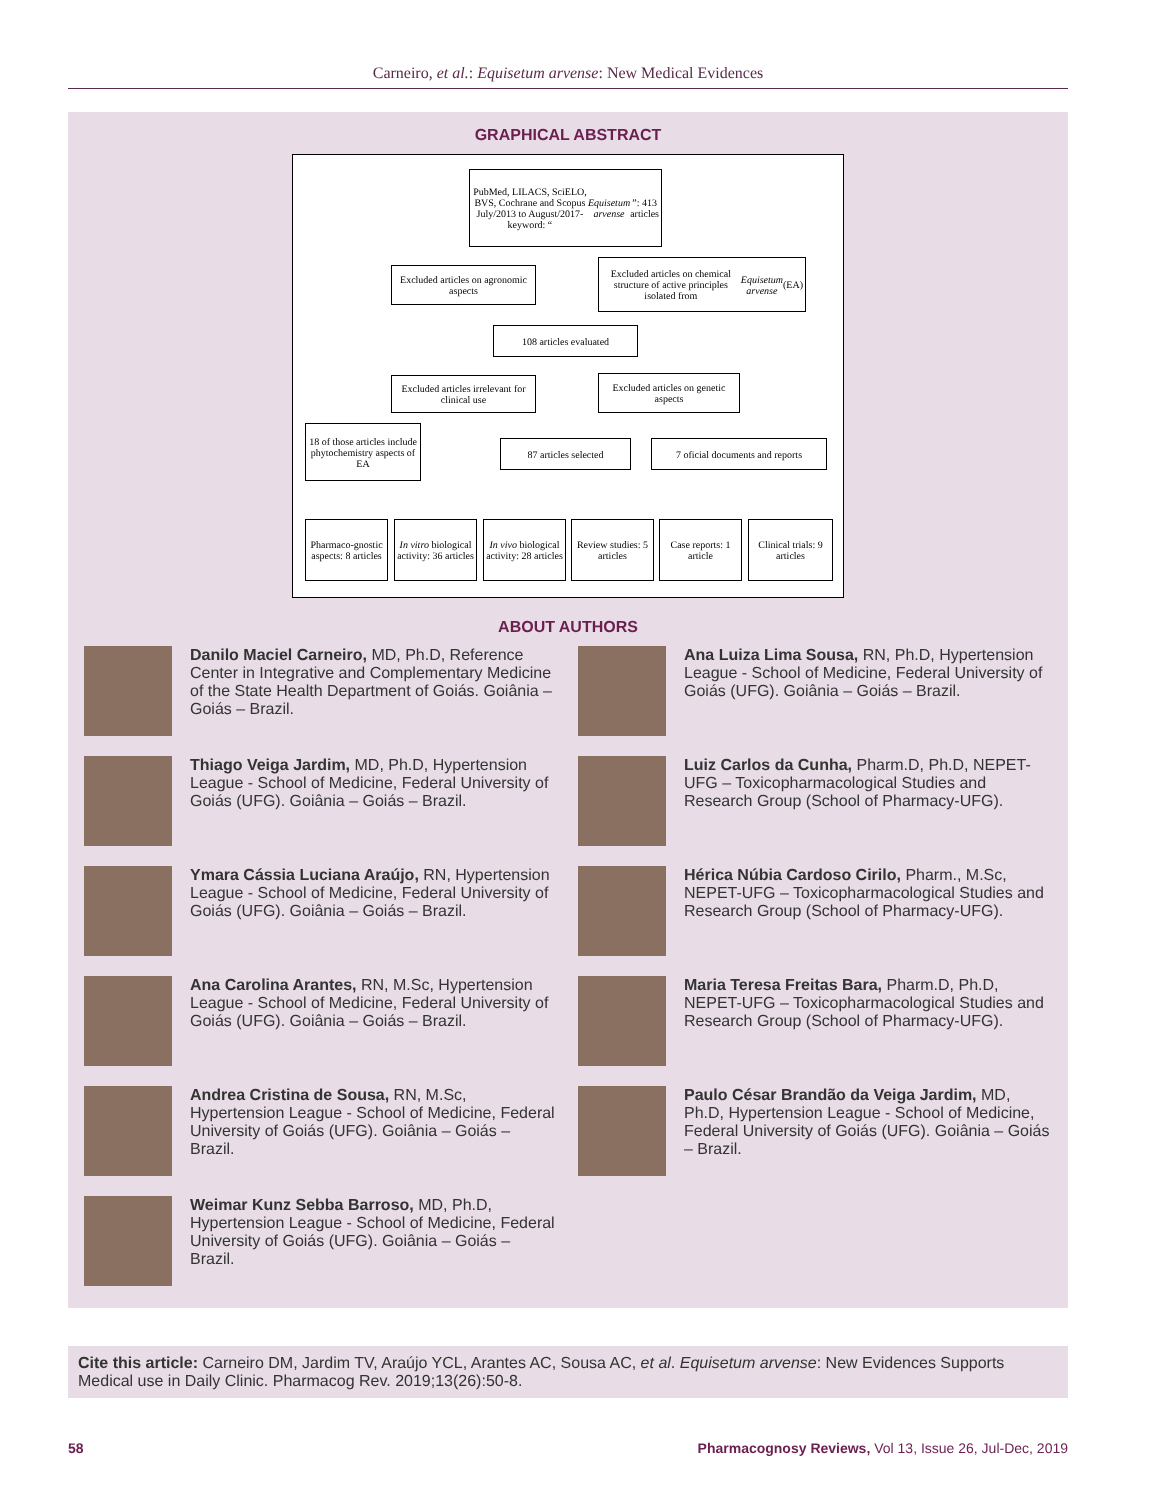Carneiro, et al.: Equisetum arvense: New Medical Evidences
GRAPHICAL ABSTRACT
PubMed, LILACS, SciELO, BVS, Cochrane and Scopus July/2013 to August/2017-keyword: “Equisetum arvense”: 413 articles
Excluded articles on agronomic aspects
Excluded articles on chemical structure of active principles isolated from Equisetum arvense (EA)
108 articles evaluated
Excluded articles irrelevant for clinical use
Excluded articles on genetic aspects
18 of those articles include phytochemistry aspects of EA
87 articles selected
7 oficial documents and reports
Pharmaco-gnostic aspects: 8 articles
In vitro biological activity: 36 articles
In vivo biological activity: 28 articles
Review studies: 5 articles
Case reports: 1 article
Clinical trials: 9 articles
ABOUT AUTHORS
Danilo Maciel Carneiro, MD, Ph.D, Reference Center in Integrative and Complementary Medicine of the State Health Department of Goiás. Goiânia – Goiás – Brazil.
Ana Luiza Lima Sousa, RN, Ph.D, Hypertension League - School of Medicine, Federal University of Goiás (UFG). Goiânia – Goiás – Brazil.
Thiago Veiga Jardim, MD, Ph.D, Hypertension League - School of Medicine, Federal University of Goiás (UFG). Goiânia – Goiás – Brazil.
Luiz Carlos da Cunha, Pharm.D, Ph.D, NEPET-UFG – Toxicopharmacological Studies and Research Group (School of Pharmacy-UFG).
Ymara Cássia Luciana Araújo, RN, Hypertension League - School of Medicine, Federal University of Goiás (UFG). Goiânia – Goiás – Brazil.
Hérica Núbia Cardoso Cirilo, Pharm., M.Sc, NEPET-UFG – Toxicopharmacological Studies and Research Group (School of Pharmacy-UFG).
Ana Carolina Arantes, RN, M.Sc, Hypertension League - School of Medicine, Federal University of Goiás (UFG). Goiânia – Goiás – Brazil.
Maria Teresa Freitas Bara, Pharm.D, Ph.D, NEPET-UFG – Toxicopharmacological Studies and Research Group (School of Pharmacy-UFG).
Andrea Cristina de Sousa, RN, M.Sc, Hypertension League - School of Medicine, Federal University of Goiás (UFG). Goiânia – Goiás – Brazil.
Paulo César Brandão da Veiga Jardim, MD, Ph.D, Hypertension League - School of Medicine, Federal University of Goiás (UFG). Goiânia – Goiás – Brazil.
Weimar Kunz Sebba Barroso, MD, Ph.D, Hypertension League - School of Medicine, Federal University of Goiás (UFG). Goiânia – Goiás – Brazil.
Cite this article: Carneiro DM, Jardim TV, Araújo YCL, Arantes AC, Sousa AC, et al. Equisetum arvense: New Evidences Supports Medical use in Daily Clinic. Pharmacog Rev. 2019;13(26):50-8.
58 Pharmacognosy Reviews, Vol 13, Issue 26, Jul-Dec, 2019